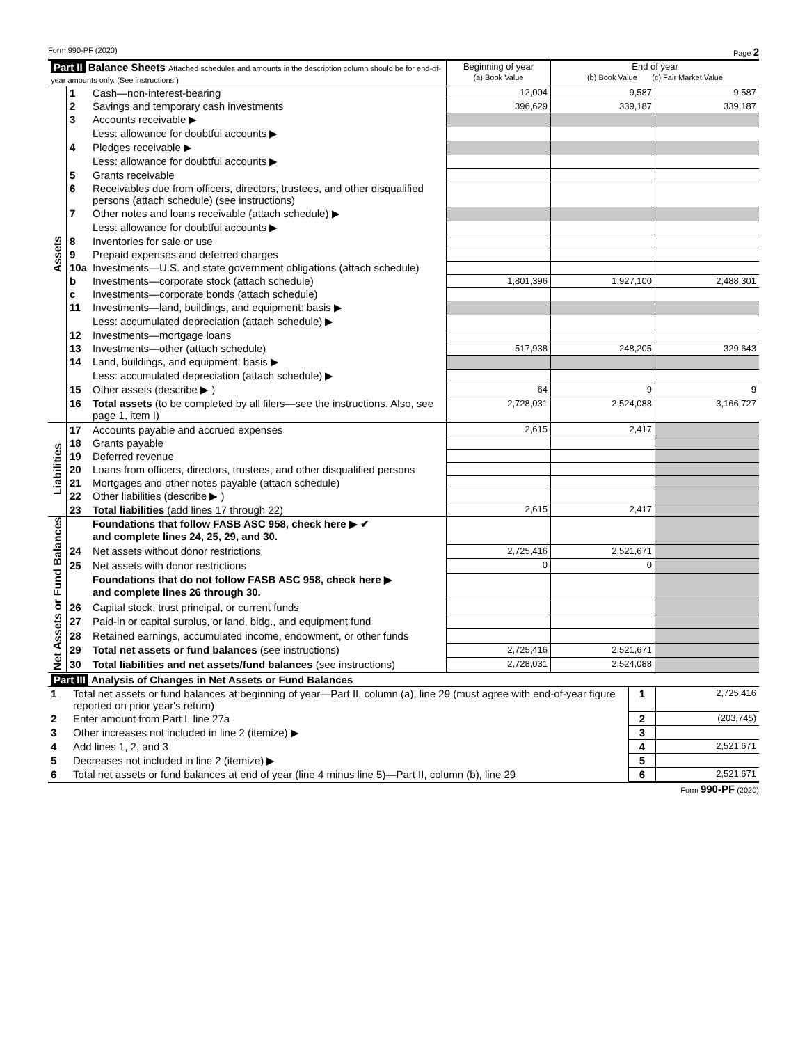Form 990-PF (2020) Page 2
| Part II Balance Sheets Attached schedules and amounts in the description column should be for end-of-year amounts only. (See instructions.) | | | Beginning of year (a) Book Value | End of year (b) Book Value (c) Fair Market Value | |
| Assets | 1 | Cash—non-interest-bearing | 12,004 | 9,587 | 9,587 |
| | 2 | Savings and temporary cash investments | 396,629 | 339,187 | 339,187 |
| | 3 | Accounts receivable ▶ | | | |
| | | Less: allowance for doubtful accounts ▶ | | | |
| | 4 | Pledges receivable ▶ | | | |
| | | Less: allowance for doubtful accounts ▶ | | | |
| | 5 | Grants receivable | | | |
| | 6 | Receivables due from officers, directors, trustees, and other disqualified persons (attach schedule) (see instructions) | | | |
| | 7 | Other notes and loans receivable (attach schedule) ▶ | | | |
| | | Less: allowance for doubtful accounts ▶ | | | |
| | 8 | Inventories for sale or use | | | |
| | 9 | Prepaid expenses and deferred charges | | | |
| | 10a | Investments—U.S. and state government obligations (attach schedule) | | | |
| | b | Investments—corporate stock (attach schedule) | 1,801,396 | 1,927,100 | 2,488,301 |
| | c | Investments—corporate bonds (attach schedule) | | | |
| | 11 | Investments—land, buildings, and equipment: basis ▶ | | | |
| | | Less: accumulated depreciation (attach schedule) ▶ | | | |
| | 12 | Investments—mortgage loans | | | |
| | 13 | Investments—other (attach schedule) | 517,938 | 248,205 | 329,643 |
| | 14 | Land, buildings, and equipment: basis ▶ | | | |
| | | Less: accumulated depreciation (attach schedule) ▶ | | | |
| | 15 | Other assets (describe ▶ ) | 64 | 9 | 9 |
| | 16 | Total assets (to be completed by all filers—see the instructions. Also, see page 1, item I) | 2,728,031 | 2,524,088 | 3,166,727 |
| Liabilities | 17 | Accounts payable and accrued expenses | 2,615 | 2,417 | |
| | 18 | Grants payable | | | |
| | 19 | Deferred revenue | | | |
| | 20 | Loans from officers, directors, trustees, and other disqualified persons | | | |
| | 21 | Mortgages and other notes payable (attach schedule) | | | |
| | 22 | Other liabilities (describe ▶ ) | | | |
| | 23 | Total liabilities (add lines 17 through 22) | 2,615 | 2,417 | |
| Net Assets or Fund Balances | | Foundations that follow FASB ASC 958, check here ▶ ✔ and complete lines 24, 25, 29, and 30. | | | |
| | 24 | Net assets without donor restrictions | 2,725,416 | 2,521,671 | |
| | 25 | Net assets with donor restrictions | 0 | 0 | |
| | | Foundations that do not follow FASB ASC 958, check here ▶ and complete lines 26 through 30. | | | |
| | 26 | Capital stock, trust principal, or current funds | | | |
| | 27 | Paid-in or capital surplus, or land, bldg., and equipment fund | | | |
| | 28 | Retained earnings, accumulated income, endowment, or other funds | | | |
| | 29 | Total net assets or fund balances (see instructions) | 2,725,416 | 2,521,671 | |
| | 30 | Total liabilities and net assets/fund balances (see instructions) | 2,728,031 | 2,524,088 | |
| Part III Analysis of Changes in Net Assets or Fund Balances | | | |
| 1 | Total net assets or fund balances at beginning of year—Part II, column (a), line 29 (must agree with end-of-year figure reported on prior year's return) | 1 | 2,725,416 |
| 2 | Enter amount from Part I, line 27a | 2 | (203,745) |
| 3 | Other increases not included in line 2 (itemize) ▶ | 3 | |
| 4 | Add lines 1, 2, and 3 | 4 | 2,521,671 |
| 5 | Decreases not included in line 2 (itemize) ▶ | 5 | |
| 6 | Total net assets or fund balances at end of year (line 4 minus line 5)—Part II, column (b), line 29 | 6 | 2,521,671 |
Form 990-PF (2020)